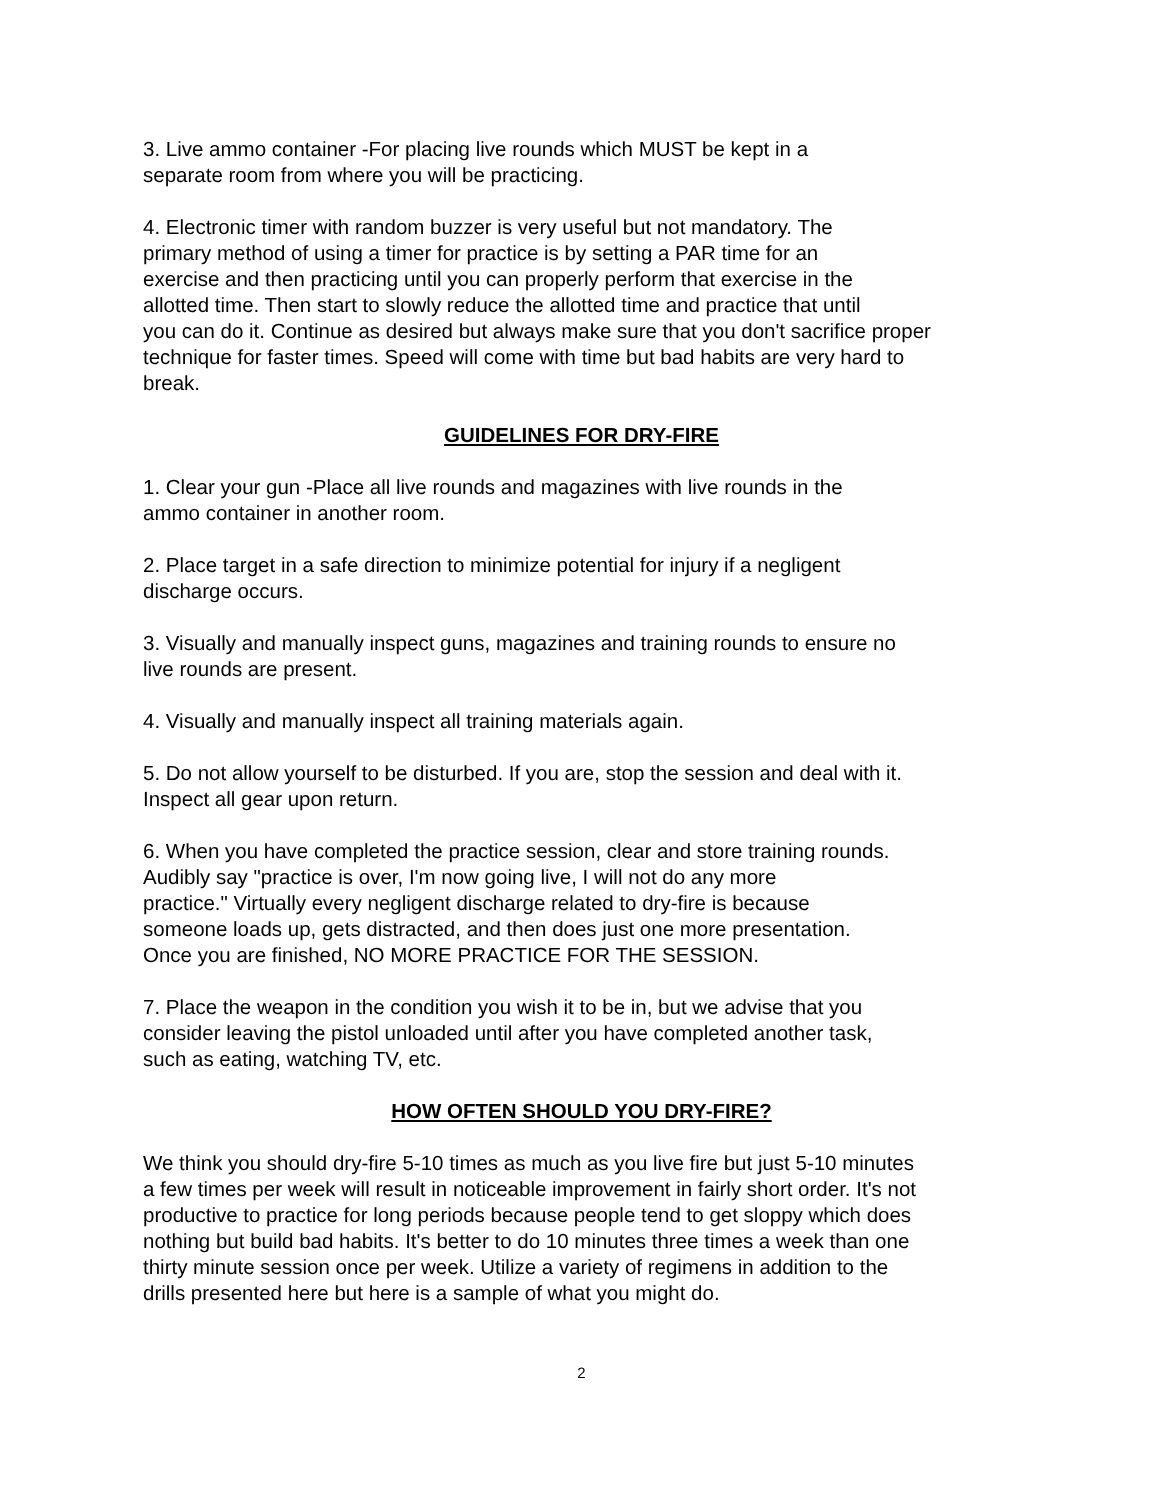3. Live ammo container -For placing live rounds which MUST be kept in a
separate room from where you will be practicing.
4. Electronic timer with random buzzer is very useful but not mandatory. The
primary method of using a timer for practice is by setting a PAR time for an
exercise and then practicing until you can properly perform that exercise in the
allotted time. Then start to slowly reduce the allotted time and practice that until
you can do it. Continue as desired but always make sure that you don't sacrifice proper
technique for faster times. Speed will come with time but bad habits are very hard to
break.
GUIDELINES FOR DRY-FIRE
1. Clear your gun -Place all live rounds and magazines with live rounds in the
ammo container in another room.
2. Place target in a safe direction to minimize potential for injury if a negligent
discharge occurs.
3. Visually and manually inspect guns, magazines and training rounds to ensure no
live rounds are present.
4. Visually and manually inspect all training materials again.
5. Do not allow yourself to be disturbed. If you are, stop the session and deal with it.
Inspect all gear upon return.
6. When you have completed the practice session, clear and store training rounds.
Audibly say "practice is over, I'm now going live, I will not do any more
practice." Virtually every negligent discharge related to dry-fire is because
someone loads up, gets distracted, and then does just one more presentation.
Once you are finished, NO MORE PRACTICE FOR THE SESSION.
7. Place the weapon in the condition you wish it to be in, but we advise that you
consider leaving the pistol unloaded until after you have completed another task,
such as eating, watching TV, etc.
HOW OFTEN SHOULD YOU DRY-FIRE?
We think you should dry-fire 5-10 times as much as you live fire but just 5-10 minutes
a few times per week will result in noticeable improvement in fairly short order. It's not
productive to practice for long periods because people tend to get sloppy which does
nothing but build bad habits. It's better to do 10 minutes three times a week than one
thirty minute session once per week. Utilize a variety of regimens in addition to the
drills presented here but here is a sample of what you might do.
2